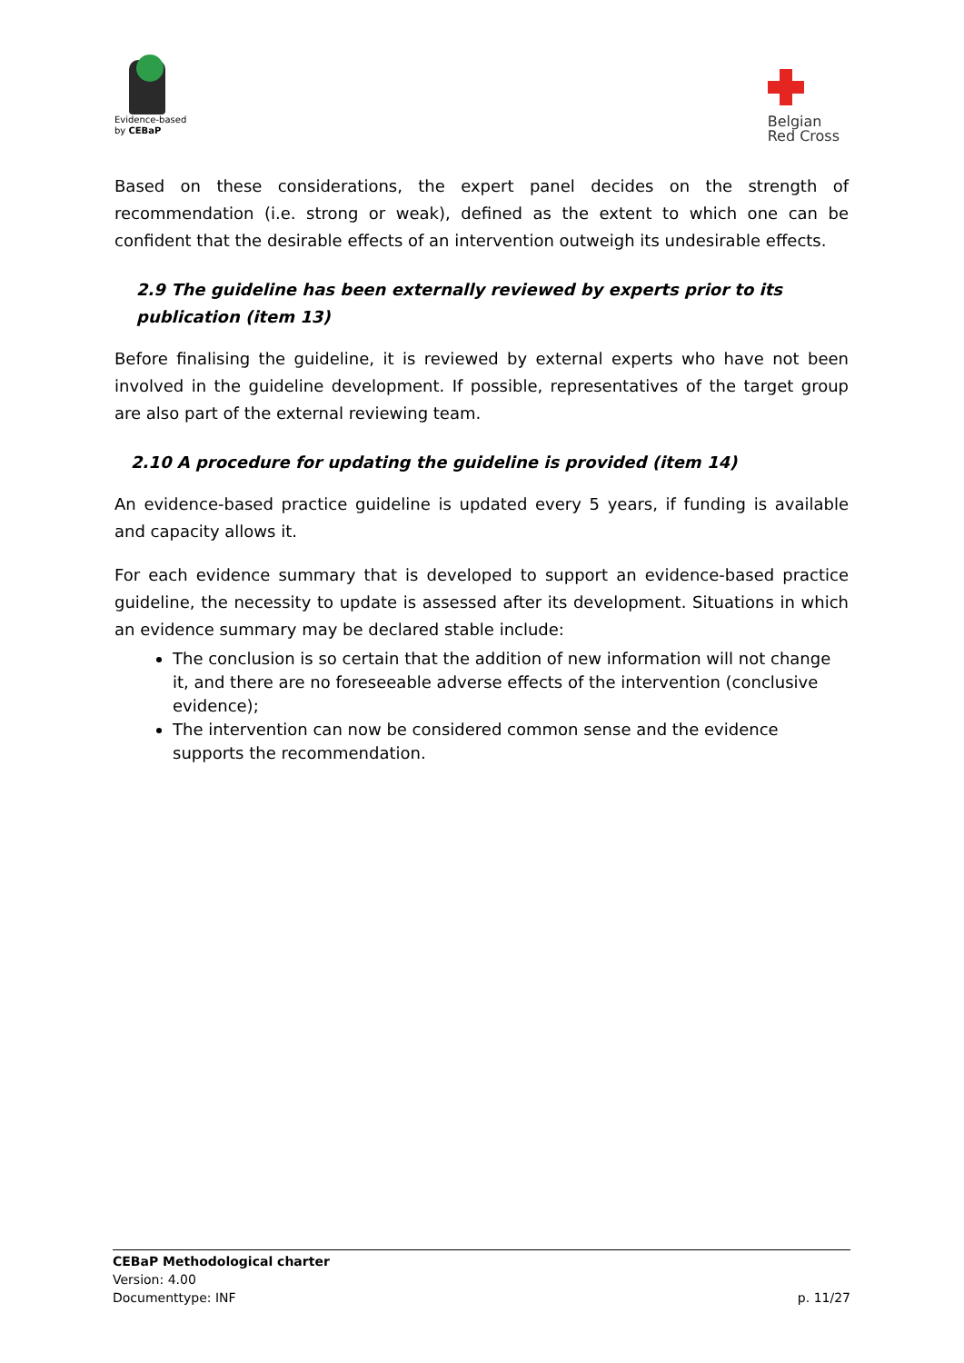Evidence-based
by CEBaP
Belgian
Red Cross
Based on these considerations, the expert panel decides on the strength of recommendation (i.e. strong or weak), defined as the extent to which one can be confident that the desirable effects of an intervention outweigh its undesirable effects.
2.9 The guideline has been externally reviewed by experts prior to its publication (item 13)
Before finalising the guideline, it is reviewed by external experts who have not been involved in the guideline development. If possible, representatives of the target group are also part of the external reviewing team.
2.10 A procedure for updating the guideline is provided (item 14)
An evidence-based practice guideline is updated every 5 years, if funding is available and capacity allows it.
For each evidence summary that is developed to support an evidence-based practice guideline, the necessity to update is assessed after its development. Situations in which an evidence summary may be declared stable include:
The conclusion is so certain that the addition of new information will not change it, and there are no foreseeable adverse effects of the intervention (conclusive evidence);
The intervention can now be considered common sense and the evidence supports the recommendation.
CEBaP Methodological charter
Version: 4.00
Documenttype: INF p. 11/27